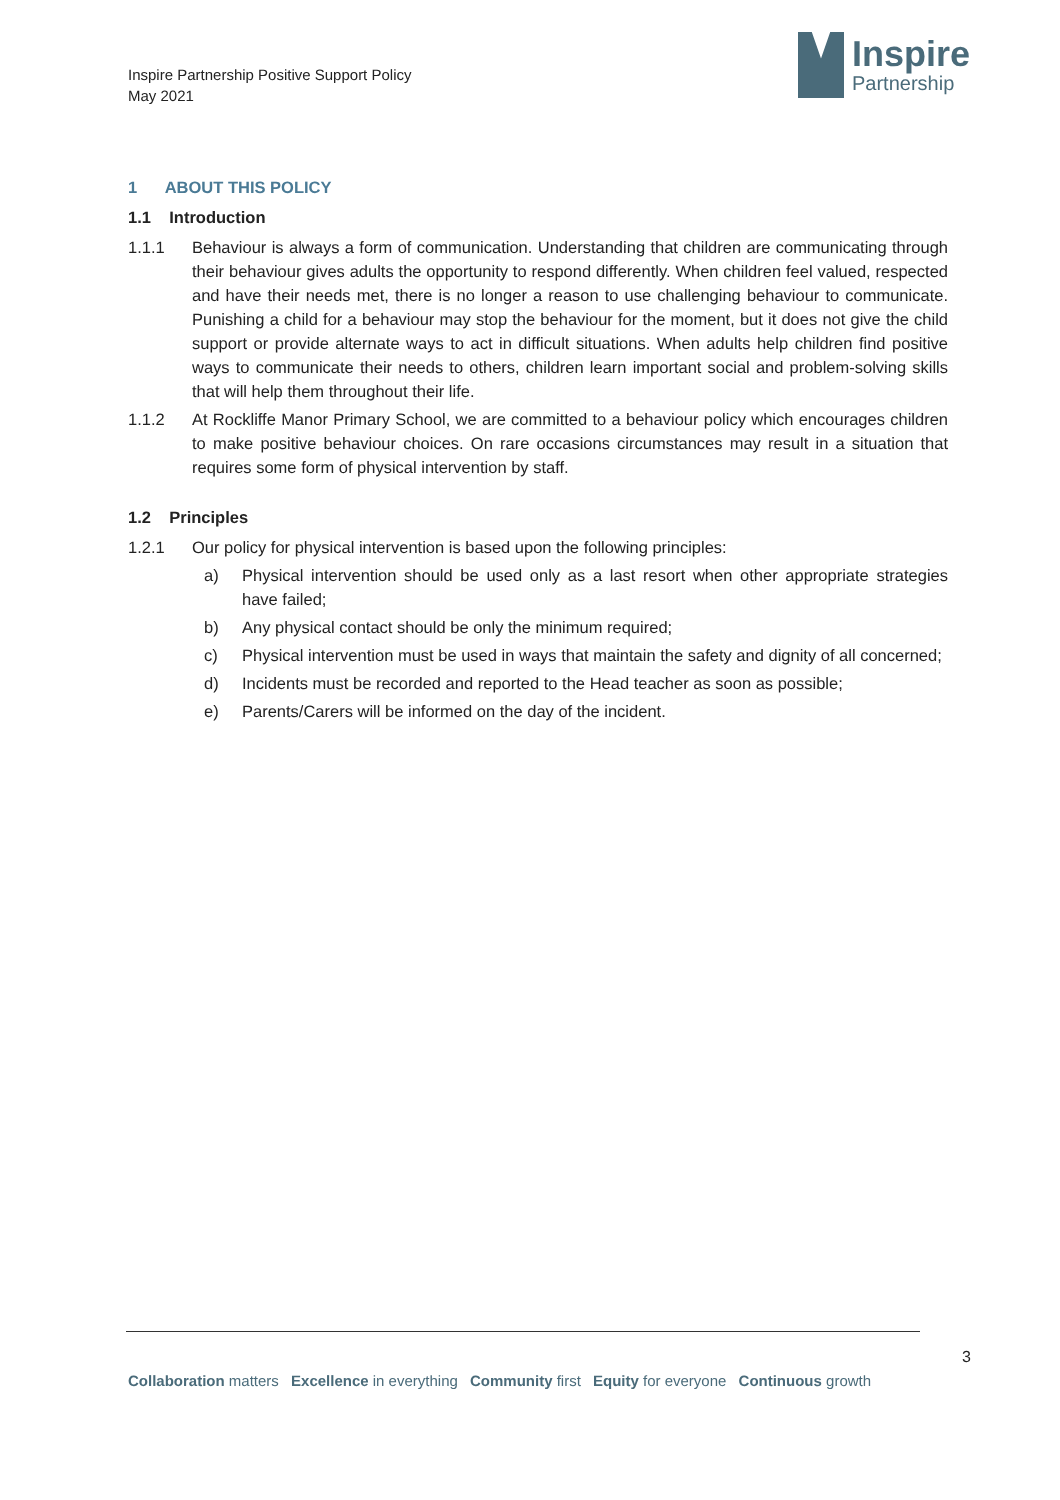Inspire Partnership Positive Support Policy
May 2021
Inspire
Partnership
1 ABOUT THIS POLICY
1.1 Introduction
1.1.1 Behaviour is always a form of communication. Understanding that children are communicating through their behaviour gives adults the opportunity to respond differently. When children feel valued, respected and have their needs met, there is no longer a reason to use challenging behaviour to communicate. Punishing a child for a behaviour may stop the behaviour for the moment, but it does not give the child support or provide alternate ways to act in difficult situations. When adults help children find positive ways to communicate their needs to others, children learn important social and problem-solving skills that will help them throughout their life.
1.1.2 At Rockliffe Manor Primary School, we are committed to a behaviour policy which encourages children to make positive behaviour choices. On rare occasions circumstances may result in a situation that requires some form of physical intervention by staff.
1.2 Principles
1.2.1 Our policy for physical intervention is based upon the following principles:
a) Physical intervention should be used only as a last resort when other appropriate strategies have failed;
b) Any physical contact should be only the minimum required;
c) Physical intervention must be used in ways that maintain the safety and dignity of all concerned;
d) Incidents must be recorded and reported to the Head teacher as soon as possible;
e) Parents/Carers will be informed on the day of the incident.
3
Collaboration matters Excellence in everything Community first Equity for everyone Continuous growth